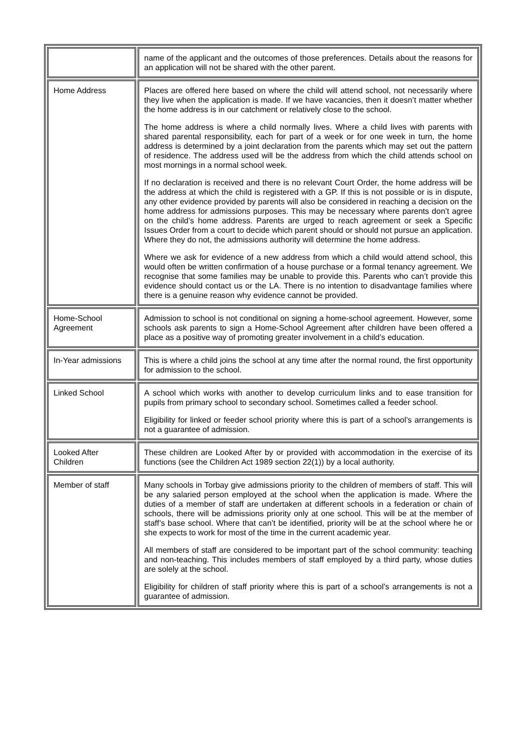| | name of the applicant and the outcomes of those preferences. Details about the reasons for an application will not be shared with the other parent. |
| Home Address | Places are offered here based on where the child will attend school, not necessarily where they live when the application is made. If we have vacancies, then it doesn’t matter whether the home address is in our catchment or relatively close to the school. The home address is where a child normally lives. Where a child lives with parents with shared parental responsibility, each for part of a week or for one week in turn, the home address is determined by a joint declaration from the parents which may set out the pattern of residence. The address used will be the address from which the child attends school on most mornings in a normal school week. If no declaration is received and there is no relevant Court Order, the home address will be the address at which the child is registered with a GP. If this is not possible or is in dispute, any other evidence provided by parents will also be considered in reaching a decision on the home address for admissions purposes. This may be necessary where parents don’t agree on the child’s home address. Parents are urged to reach agreement or seek a Specific Issues Order from a court to decide which parent should or should not pursue an application. Where they do not, the admissions authority will determine the home address. Where we ask for evidence of a new address from which a child would attend school, this would often be written confirmation of a house purchase or a formal tenancy agreement. We recognise that some families may be unable to provide this. Parents who can’t provide this evidence should contact us or the LA. There is no intention to disadvantage families where there is a genuine reason why evidence cannot be provided. |
| Home-School Agreement | Admission to school is not conditional on signing a home-school agreement. However, some schools ask parents to sign a Home-School Agreement after children have been offered a place as a positive way of promoting greater involvement in a child’s education. |
| In-Year admissions | This is where a child joins the school at any time after the normal round, the first opportunity for admission to the school. |
| Linked School | A school which works with another to develop curriculum links and to ease transition for pupils from primary school to secondary school. Sometimes called a feeder school. Eligibility for linked or feeder school priority where this is part of a school’s arrangements is not a guarantee of admission. |
| Looked After Children | These children are Looked After by or provided with accommodation in the exercise of its functions (see the Children Act 1989 section 22(1)) by a local authority. |
| Member of staff | Many schools in Torbay give admissions priority to the children of members of staff. This will be any salaried person employed at the school when the application is made. Where the duties of a member of staff are undertaken at different schools in a federation or chain of schools, there will be admissions priority only at one school. This will be at the member of staff’s base school. Where that can’t be identified, priority will be at the school where he or she expects to work for most of the time in the current academic year. All members of staff are considered to be important part of the school community: teaching and non-teaching. This includes members of staff employed by a third party, whose duties are solely at the school. Eligibility for children of staff priority where this is part of a school’s arrangements is not a guarantee of admission. |